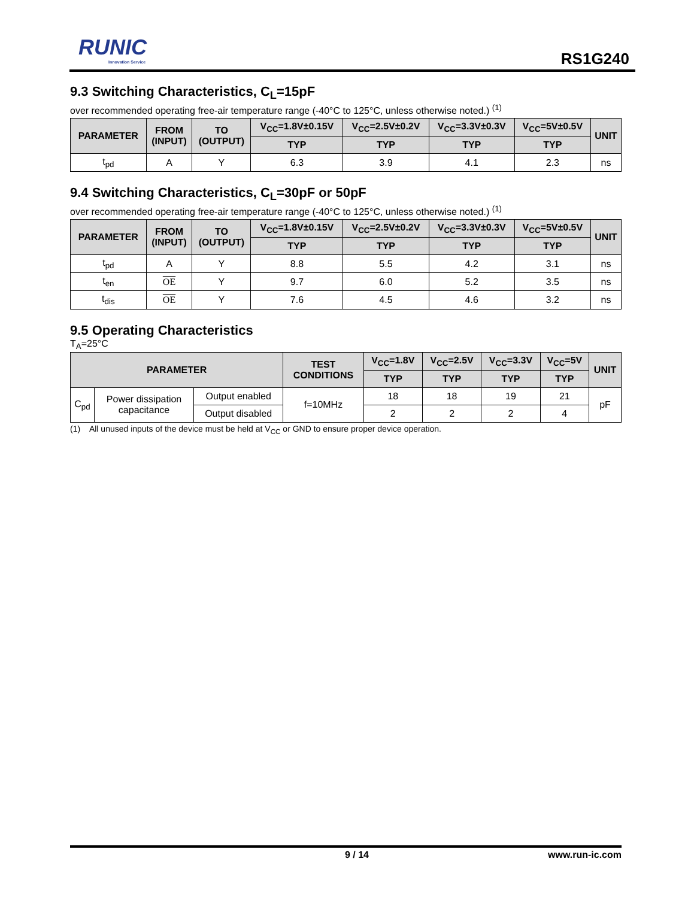RUNIC
Innovation Service
RS1G240
9.3 Switching Characteristics, C<sub>L</sub>=15pF
over recommended operating free-air temperature range (-40°C to 125°C, unless otherwise noted.) <sup>(1)</sup>
| PARAMETER | FROM (INPUT) | TO (OUTPUT) | V<sub>CC</sub>=1.8V±0.15V | V<sub>CC</sub>=2.5V±0.2V | V<sub>CC</sub>=3.3V±0.3V | V<sub>CC</sub>=5V±0.5V | UNIT |
| --- | --- | --- | --- | --- | --- | --- | --- |
| | | | TYP | TYP | TYP | TYP | |
| t<sub>pd</sub> | A | Y | 6.3 | 3.9 | 4.1 | 2.3 | ns |
9.4 Switching Characteristics, C<sub>L</sub>=30pF or 50pF
over recommended operating free-air temperature range (-40°C to 125°C, unless otherwise noted.) <sup>(1)</sup>
| PARAMETER | FROM (INPUT) | TO (OUTPUT) | V<sub>CC</sub>=1.8V±0.15V | V<sub>CC</sub>=2.5V±0.2V | V<sub>CC</sub>=3.3V±0.3V | V<sub>CC</sub>=5V±0.5V | UNIT |
| --- | --- | --- | --- | --- | --- | --- | --- |
| | | | TYP | TYP | TYP | TYP | |
| t<sub>pd</sub> | A | Y | 8.8 | 5.5 | 4.2 | 3.1 | ns |
| t<sub>en</sub> | OE | Y | 9.7 | 6.0 | 5.2 | 3.5 | ns |
| t<sub>dis</sub> | OE | Y | 7.6 | 4.5 | 4.6 | 3.2 | ns |
9.5 Operating Characteristics
T<sub>A</sub>=25°C
| PARAMETER | | | TEST CONDITIONS | V<sub>CC</sub>=1.8V | V<sub>CC</sub>=2.5V | V<sub>CC</sub>=3.3V | V<sub>CC</sub>=5V | UNIT |
| --- | --- | --- | --- | --- | --- | --- | --- | --- |
| | | | | TYP | TYP | TYP | TYP | |
| C<sub>pd</sub> | Power dissipation capacitance | Output enabled | f=10MHz | 18 | 18 | 19 | 21 | pF |
| | | Output disabled | | 2 | 2 | 2 | 4 | |
(1) All unused inputs of the device must be held at V<sub>CC</sub> or GND to ensure proper device operation.
9 / 14 www.run-ic.com